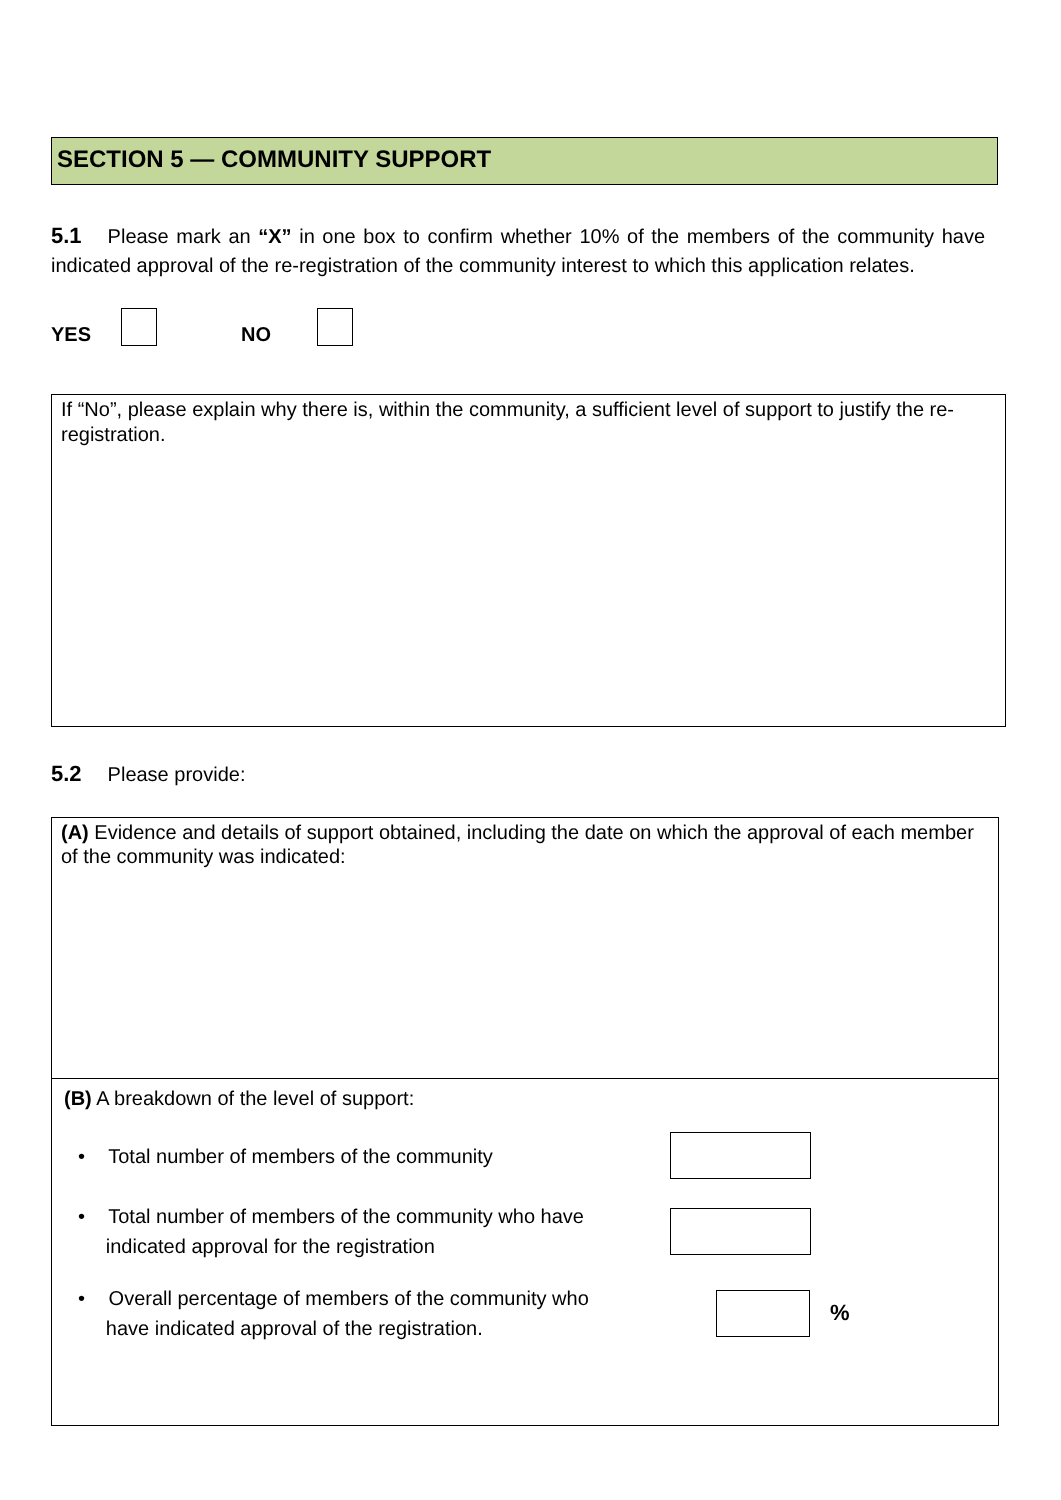SECTION 5 — COMMUNITY SUPPORT
5.1 Please mark an “X” in one box to confirm whether 10% of the members of the community have indicated approval of the re-registration of the community interest to which this application relates.
YES NO
If “No”, please explain why there is, within the community, a sufficient level of support to justify the re-registration.
5.2 Please provide:
(A) Evidence and details of support obtained, including the date on which the approval of each member of the community was indicated:
(B) A breakdown of the level of support:
• Total number of members of the community
• Total number of members of the community who have
indicated approval for the registration
• Overall percentage of members of the community who
have indicated approval of the registration.
%